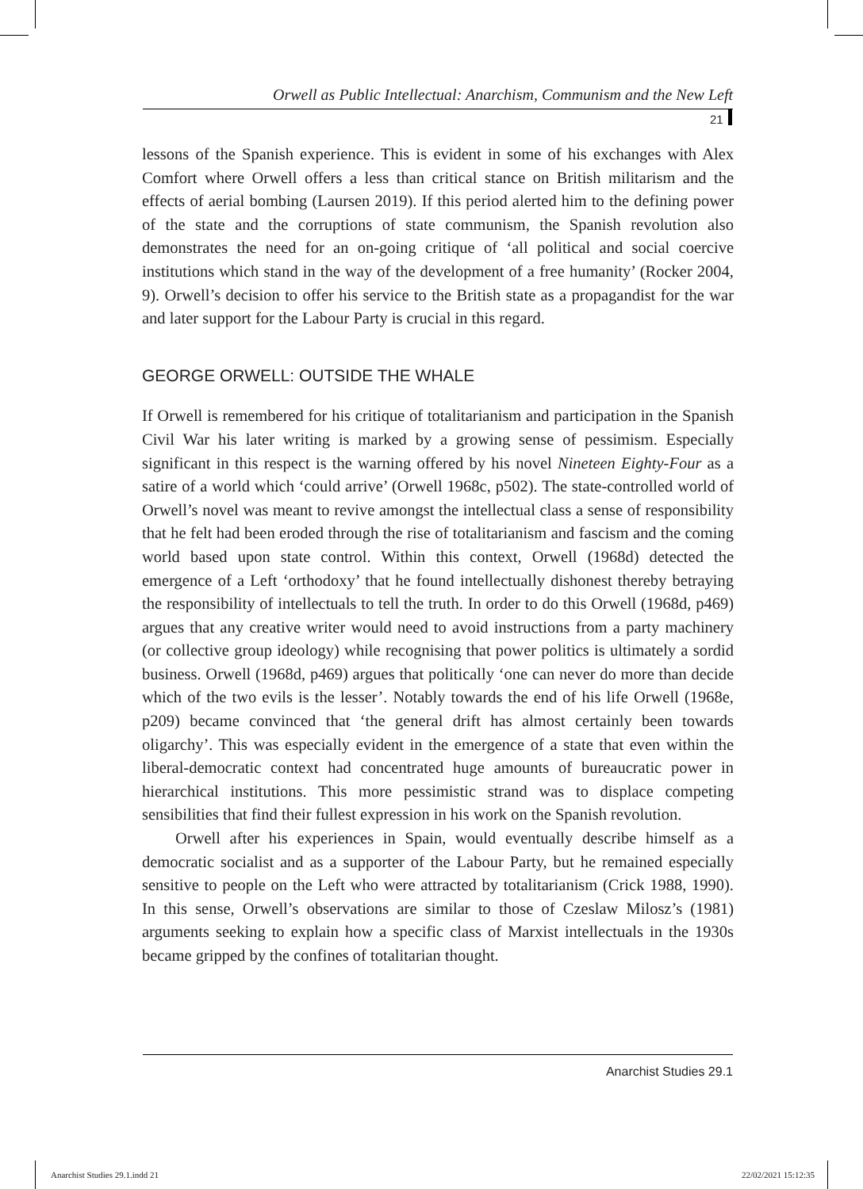Orwell as Public Intellectual: Anarchism, Communism and the New Left
21
lessons of the Spanish experience. This is evident in some of his exchanges with Alex Comfort where Orwell offers a less than critical stance on British militarism and the effects of aerial bombing (Laursen 2019). If this period alerted him to the defining power of the state and the corruptions of state communism, the Spanish revolution also demonstrates the need for an on-going critique of ‘all political and social coercive institutions which stand in the way of the development of a free humanity’ (Rocker 2004, 9). Orwell’s decision to offer his service to the British state as a propagandist for the war and later support for the Labour Party is crucial in this regard.
GEORGE ORWELL: OUTSIDE THE WHALE
If Orwell is remembered for his critique of totalitarianism and participation in the Spanish Civil War his later writing is marked by a growing sense of pessimism. Especially significant in this respect is the warning offered by his novel Nineteen Eighty-Four as a satire of a world which ‘could arrive’ (Orwell 1968c, p502). The state-controlled world of Orwell’s novel was meant to revive amongst the intellectual class a sense of responsibility that he felt had been eroded through the rise of totalitarianism and fascism and the coming world based upon state control. Within this context, Orwell (1968d) detected the emergence of a Left ‘orthodoxy’ that he found intellectually dishonest thereby betraying the responsibility of intellectuals to tell the truth. In order to do this Orwell (1968d, p469) argues that any creative writer would need to avoid instructions from a party machinery (or collective group ideology) while recognising that power politics is ultimately a sordid business. Orwell (1968d, p469) argues that politically ‘one can never do more than decide which of the two evils is the lesser’. Notably towards the end of his life Orwell (1968e, p209) became convinced that ‘the general drift has almost certainly been towards oligarchy’. This was especially evident in the emergence of a state that even within the liberal-democratic context had concentrated huge amounts of bureaucratic power in hierarchical institutions. This more pessimistic strand was to displace competing sensibilities that find their fullest expression in his work on the Spanish revolution.
Orwell after his experiences in Spain, would eventually describe himself as a democratic socialist and as a supporter of the Labour Party, but he remained especially sensitive to people on the Left who were attracted by totalitarianism (Crick 1988, 1990). In this sense, Orwell’s observations are similar to those of Czeslaw Milosz’s (1981) arguments seeking to explain how a specific class of Marxist intellectuals in the 1930s became gripped by the confines of totalitarian thought.
Anarchist Studies 29.1
Anarchist Studies 29.1.indd 21 22/02/2021 15:12:35